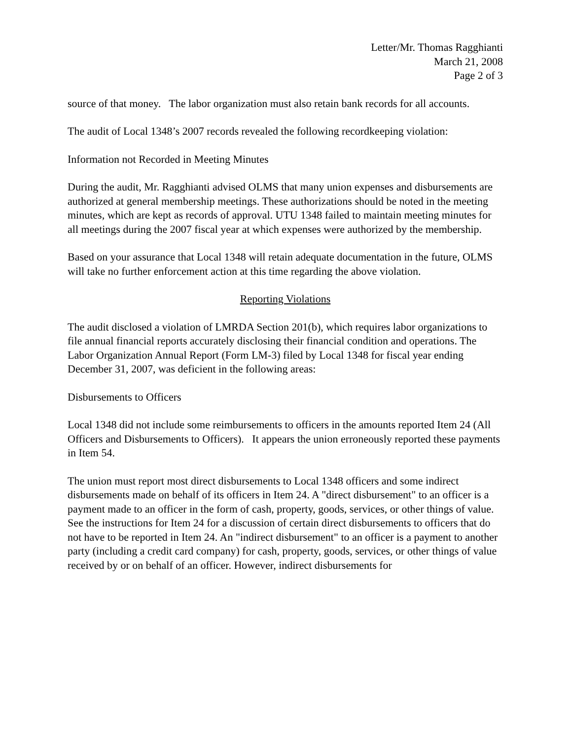Letter/Mr. Thomas Ragghianti
March 21, 2008
Page 2 of 3
source of that money. The labor organization must also retain bank records for all accounts.
The audit of Local 1348’s 2007 records revealed the following recordkeeping violation:
Information not Recorded in Meeting Minutes
During the audit, Mr. Ragghianti advised OLMS that many union expenses and disbursements are authorized at general membership meetings. These authorizations should be noted in the meeting minutes, which are kept as records of approval. UTU 1348 failed to maintain meeting minutes for all meetings during the 2007 fiscal year at which expenses were authorized by the membership.
Based on your assurance that Local 1348 will retain adequate documentation in the future, OLMS will take no further enforcement action at this time regarding the above violation.
Reporting Violations
The audit disclosed a violation of LMRDA Section 201(b), which requires labor organizations to file annual financial reports accurately disclosing their financial condition and operations. The Labor Organization Annual Report (Form LM-3) filed by Local 1348 for fiscal year ending December 31, 2007, was deficient in the following areas:
Disbursements to Officers
Local 1348 did not include some reimbursements to officers in the amounts reported Item 24 (All Officers and Disbursements to Officers). It appears the union erroneously reported these payments in Item 54.
The union must report most direct disbursements to Local 1348 officers and some indirect disbursements made on behalf of its officers in Item 24. A "direct disbursement" to an officer is a payment made to an officer in the form of cash, property, goods, services, or other things of value. See the instructions for Item 24 for a discussion of certain direct disbursements to officers that do not have to be reported in Item 24. An "indirect disbursement" to an officer is a payment to another party (including a credit card company) for cash, property, goods, services, or other things of value received by or on behalf of an officer. However, indirect disbursements for